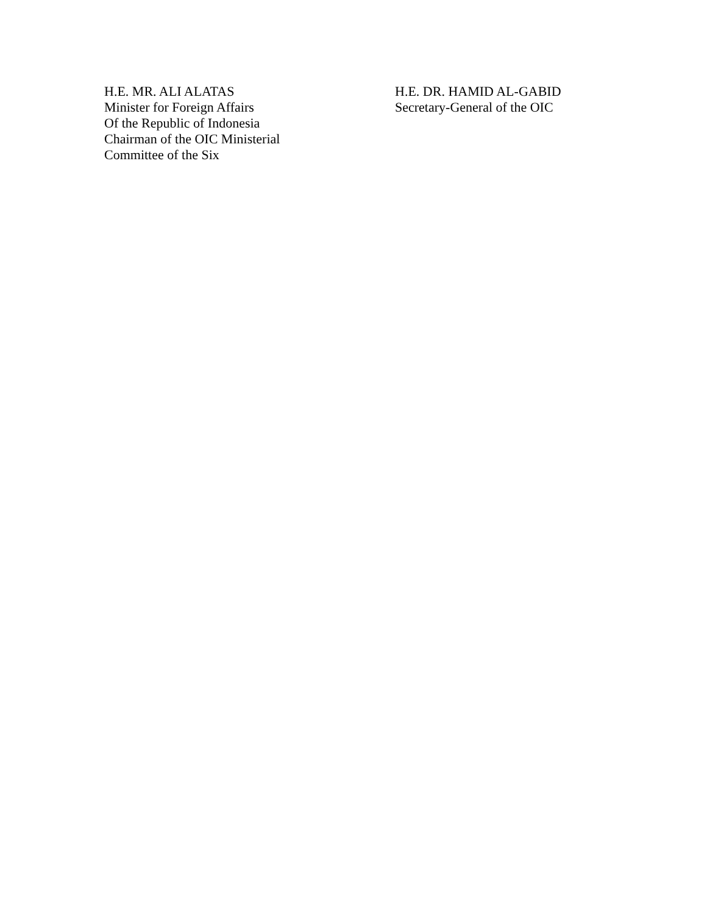H.E. MR. ALI ALATAS
Minister for Foreign Affairs
Of the Republic of Indonesia
Chairman of the OIC Ministerial
Committee of the Six
H.E. DR. HAMID AL-GABID
Secretary-General of the OIC